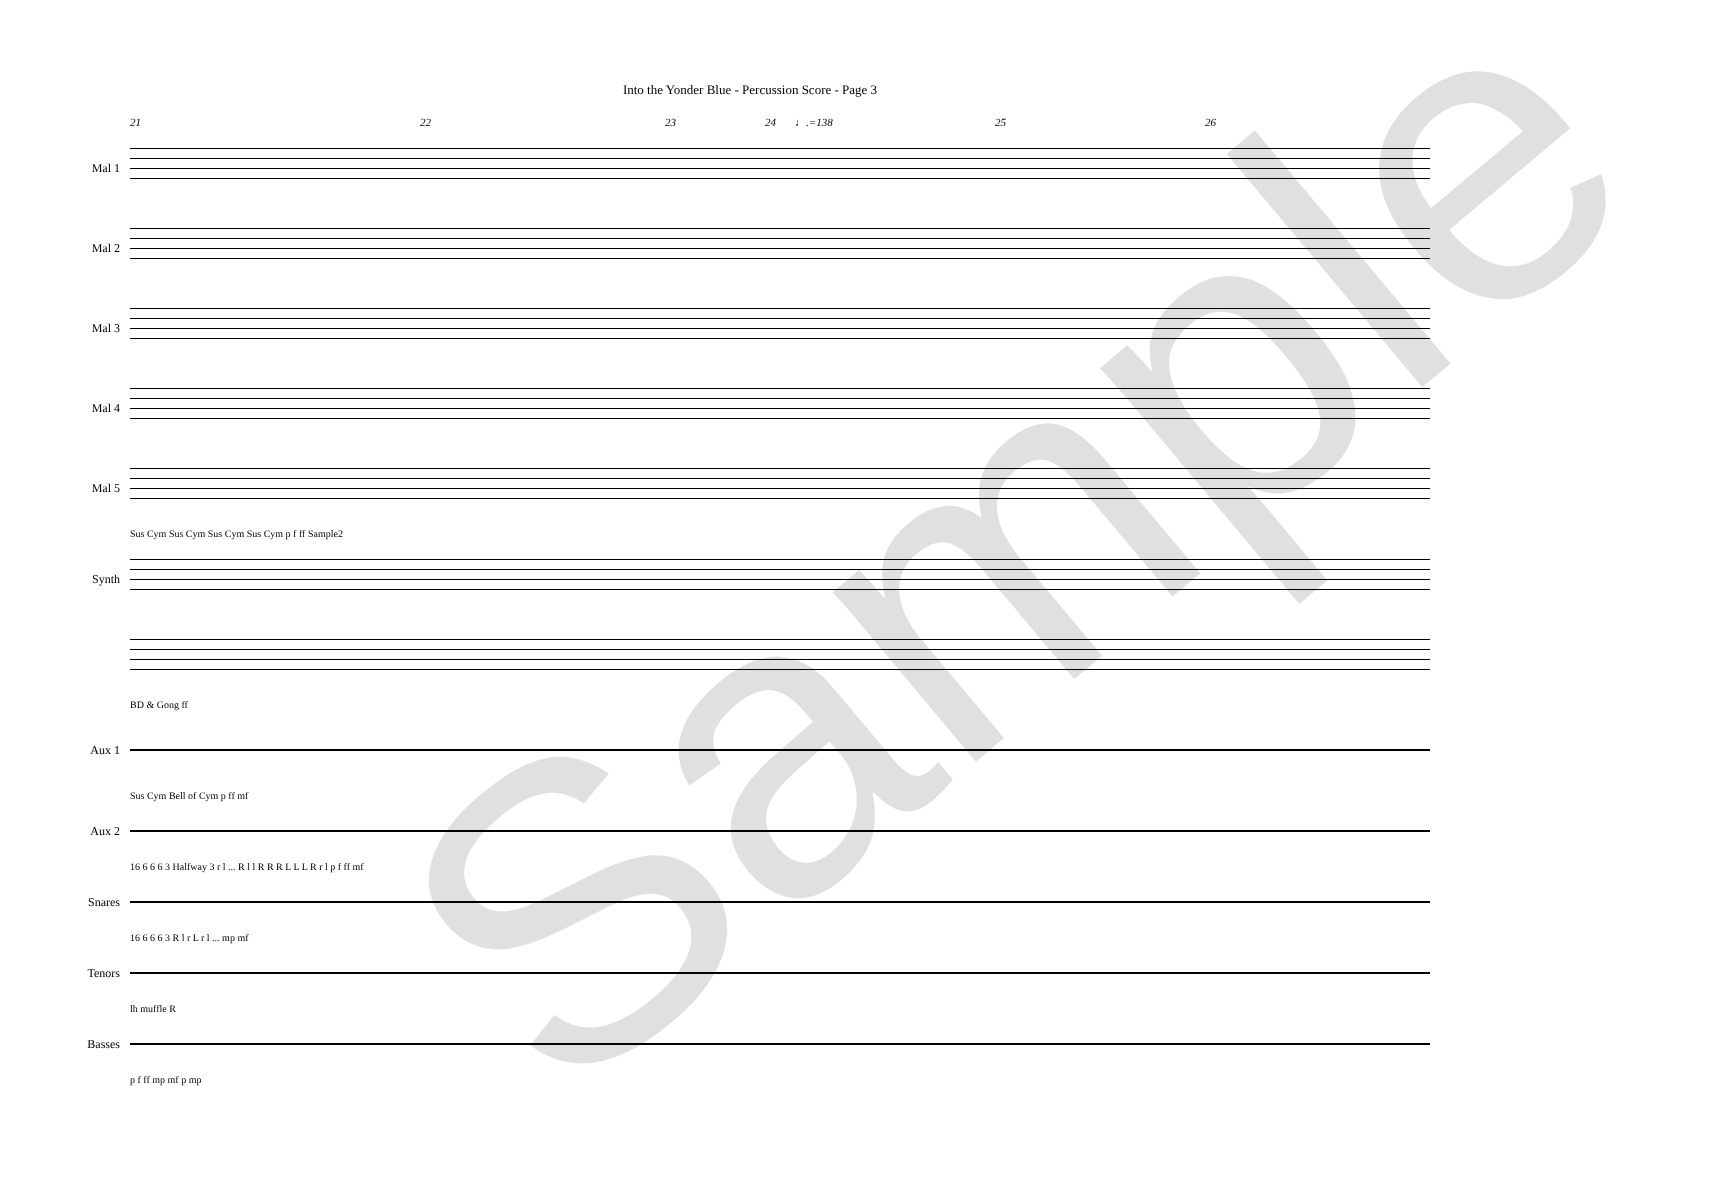Into the Yonder Blue - Percussion Score - Page 3
21 22 23 24 ♩.=138 25 26
Mal 1
Mal 2
Mal 3
Mal 4
Mal 5
Sus Cym Sus Cym Sus Cym Sus Cym p f ff Sample2
Synth
BD & Gong ff
Aux 1
Sus Cym Bell of Cym p ff mf
Aux 2
16 6 6 6 3 Halfway 3 r l ... R l l R R R L L L R r l p f ff mf
Snares
16 6 6 6 3 R l r L r l ... mp mf
Tenors
lh muffle R
Basses
p f ff mp mf p mp
Sample